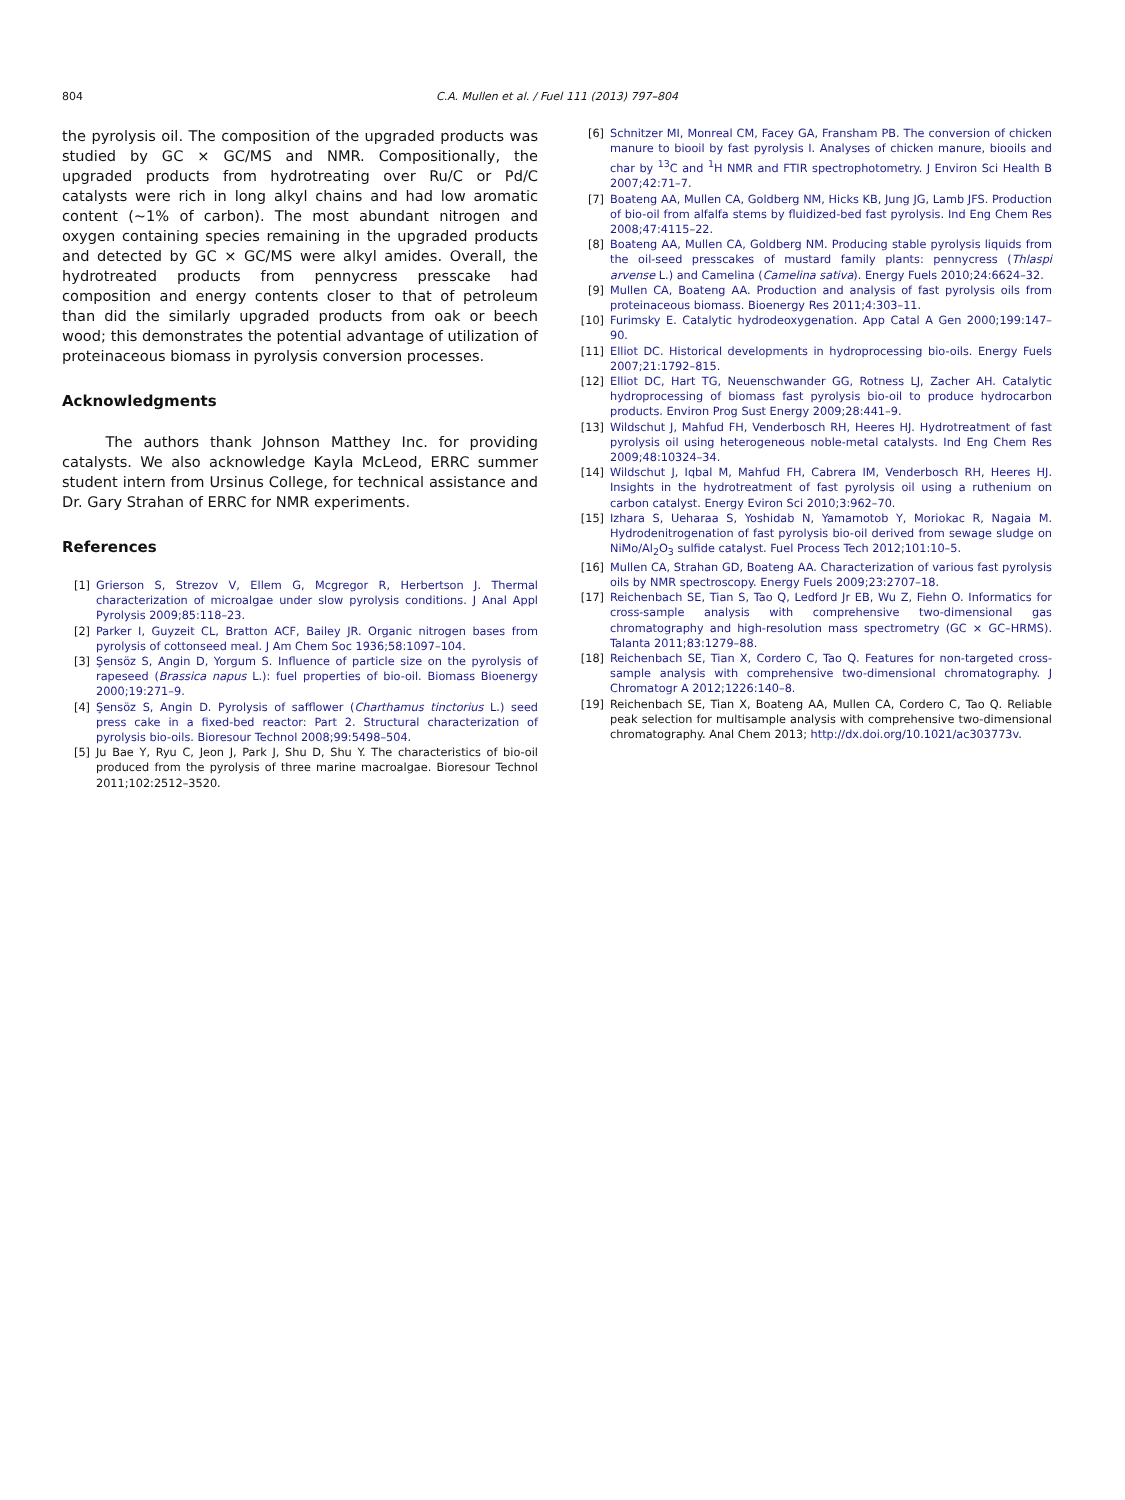804 C.A. Mullen et al. / Fuel 111 (2013) 797–804
the pyrolysis oil. The composition of the upgraded products was studied by GC × GC/MS and NMR. Compositionally, the upgraded products from hydrotreating over Ru/C or Pd/C catalysts were rich in long alkyl chains and had low aromatic content (∼1% of carbon). The most abundant nitrogen and oxygen containing species remaining in the upgraded products and detected by GC × GC/MS were alkyl amides. Overall, the hydrotreated products from pennycress presscake had composition and energy contents closer to that of petroleum than did the similarly upgraded products from oak or beech wood; this demonstrates the potential advantage of utilization of proteinaceous biomass in pyrolysis conversion processes.
Acknowledgments
The authors thank Johnson Matthey Inc. for providing catalysts. We also acknowledge Kayla McLeod, ERRC summer student intern from Ursinus College, for technical assistance and Dr. Gary Strahan of ERRC for NMR experiments.
References
[1] Grierson S, Strezov V, Ellem G, Mcgregor R, Herbertson J. Thermal characterization of microalgae under slow pyrolysis conditions. J Anal Appl Pyrolysis 2009;85:118–23.
[2] Parker I, Guyzeit CL, Bratton ACF, Bailey JR. Organic nitrogen bases from pyrolysis of cottonseed meal. J Am Chem Soc 1936;58:1097–104.
[3] Şensöz S, Angin D, Yorgum S. Influence of particle size on the pyrolysis of rapeseed (Brassica napus L.): fuel properties of bio-oil. Biomass Bioenergy 2000;19:271–9.
[4] Şensöz S, Angin D. Pyrolysis of safflower (Charthamus tinctorius L.) seed press cake in a fixed-bed reactor: Part 2. Structural characterization of pyrolysis bio-oils. Bioresour Technol 2008;99:5498–504.
[5] Ju Bae Y, Ryu C, Jeon J, Park J, Shu D, Shu Y. The characteristics of bio-oil produced from the pyrolysis of three marine macroalgae. Bioresour Technol 2011;102:2512–3520.
[6] Schnitzer MI, Monreal CM, Facey GA, Fransham PB. The conversion of chicken manure to biooil by fast pyrolysis I. Analyses of chicken manure, biooils and char by <sup>13</sup>C and <sup>1</sup>H NMR and FTIR spectrophotometry. J Environ Sci Health B 2007;42:71–7.
[7] Boateng AA, Mullen CA, Goldberg NM, Hicks KB, Jung JG, Lamb JFS. Production of bio-oil from alfalfa stems by fluidized-bed fast pyrolysis. Ind Eng Chem Res 2008;47:4115–22.
[8] Boateng AA, Mullen CA, Goldberg NM. Producing stable pyrolysis liquids from the oil-seed presscakes of mustard family plants: pennycress (Thlaspi arvense L.) and Camelina (Camelina sativa). Energy Fuels 2010;24:6624–32.
[9] Mullen CA, Boateng AA. Production and analysis of fast pyrolysis oils from proteinaceous biomass. Bioenergy Res 2011;4:303–11.
[10] Furimsky E. Catalytic hydrodeoxygenation. App Catal A Gen 2000;199:147–90.
[11] Elliot DC. Historical developments in hydroprocessing bio-oils. Energy Fuels 2007;21:1792–815.
[12] Elliot DC, Hart TG, Neuenschwander GG, Rotness LJ, Zacher AH. Catalytic hydroprocessing of biomass fast pyrolysis bio-oil to produce hydrocarbon products. Environ Prog Sust Energy 2009;28:441–9.
[13] Wildschut J, Mahfud FH, Venderbosch RH, Heeres HJ. Hydrotreatment of fast pyrolysis oil using heterogeneous noble-metal catalysts. Ind Eng Chem Res 2009;48:10324–34.
[14] Wildschut J, Iqbal M, Mahfud FH, Cabrera IM, Venderbosch RH, Heeres HJ. Insights in the hydrotreatment of fast pyrolysis oil using a ruthenium on carbon catalyst. Energy Eviron Sci 2010;3:962–70.
[15] Izhara S, Ueharaa S, Yoshidab N, Yamamotob Y, Moriokac R, Nagaia M. Hydrodenitrogenation of fast pyrolysis bio-oil derived from sewage sludge on NiMo/Al<sub>2</sub>O<sub>3</sub> sulfide catalyst. Fuel Process Tech 2012;101:10–5.
[16] Mullen CA, Strahan GD, Boateng AA. Characterization of various fast pyrolysis oils by NMR spectroscopy. Energy Fuels 2009;23:2707–18.
[17] Reichenbach SE, Tian S, Tao Q, Ledford Jr EB, Wu Z, Fiehn O. Informatics for cross-sample analysis with comprehensive two-dimensional gas chromatography and high-resolution mass spectrometry (GC × GC–HRMS). Talanta 2011;83:1279–88.
[18] Reichenbach SE, Tian X, Cordero C, Tao Q. Features for non-targeted cross-sample analysis with comprehensive two-dimensional chromatography. J Chromatogr A 2012;1226:140–8.
[19] Reichenbach SE, Tian X, Boateng AA, Mullen CA, Cordero C, Tao Q. Reliable peak selection for multisample analysis with comprehensive two-dimensional chromatography. Anal Chem 2013; http://dx.doi.org/10.1021/ac303773v.